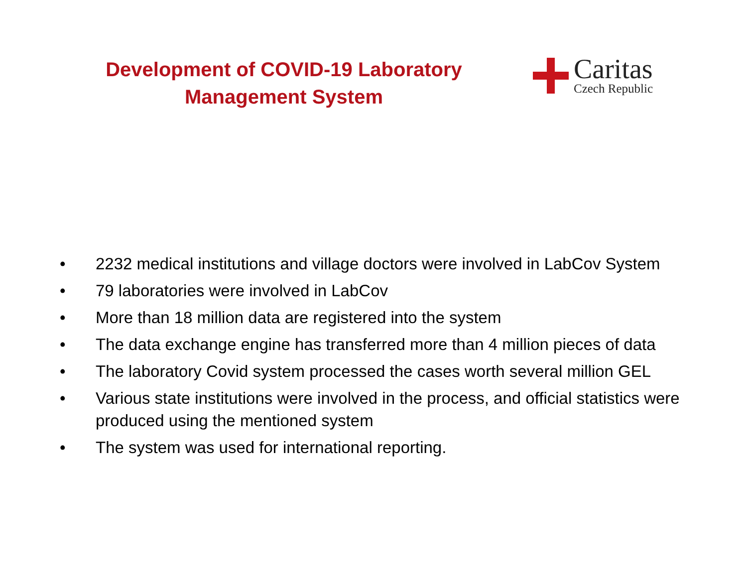Development of COVID-19 Laboratory Management System
Caritas
Czech Republic
• 2232 medical institutions and village doctors were involved in LabCov System
• 79 laboratories were involved in LabCov
• More than 18 million data are registered into the system
• The data exchange engine has transferred more than 4 million pieces of data
• The laboratory Covid system processed the cases worth several million GEL
• Various state institutions were involved in the process, and official statistics were produced using the mentioned system
• The system was used for international reporting.